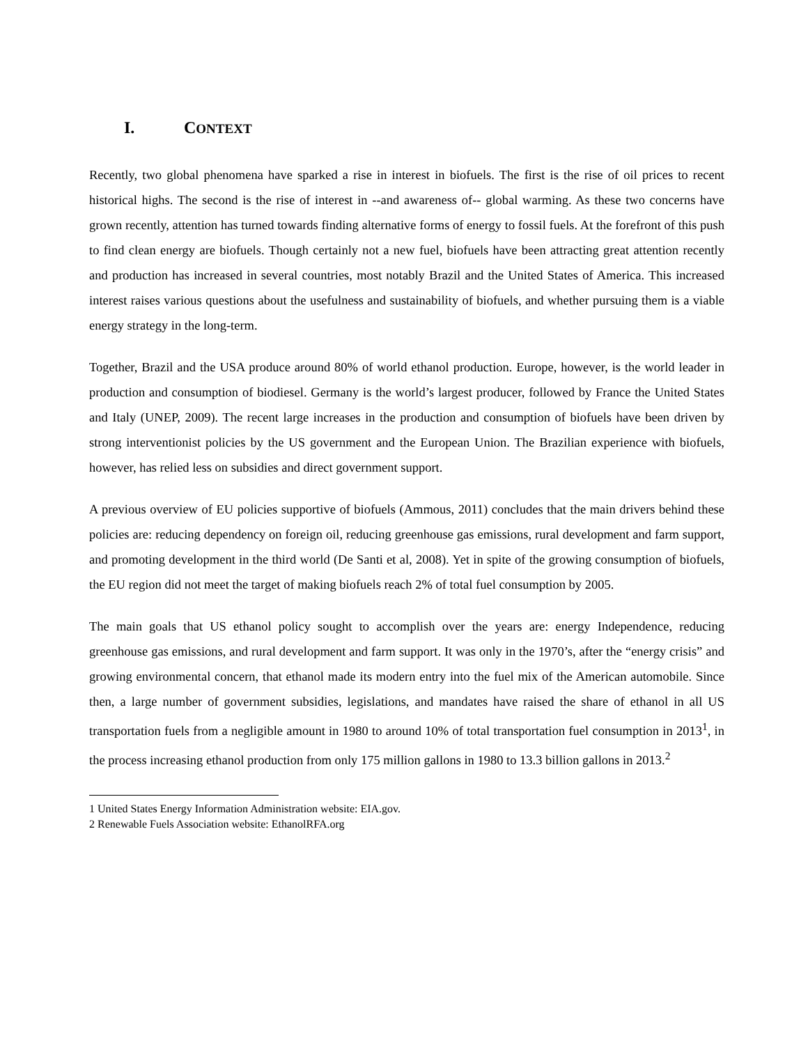I. CONTEXT
Recently, two global phenomena have sparked a rise in interest in biofuels. The first is the rise of oil prices to recent historical highs. The second is the rise of interest in --and awareness of-- global warming. As these two concerns have grown recently, attention has turned towards finding alternative forms of energy to fossil fuels. At the forefront of this push to find clean energy are biofuels. Though certainly not a new fuel, biofuels have been attracting great attention recently and production has increased in several countries, most notably Brazil and the United States of America. This increased interest raises various questions about the usefulness and sustainability of biofuels, and whether pursuing them is a viable energy strategy in the long-term.
Together, Brazil and the USA produce around 80% of world ethanol production. Europe, however, is the world leader in production and consumption of biodiesel. Germany is the world’s largest producer, followed by France the United States and Italy (UNEP, 2009). The recent large increases in the production and consumption of biofuels have been driven by strong interventionist policies by the US government and the European Union. The Brazilian experience with biofuels, however, has relied less on subsidies and direct government support.
A previous overview of EU policies supportive of biofuels (Ammous, 2011) concludes that the main drivers behind these policies are: reducing dependency on foreign oil, reducing greenhouse gas emissions, rural development and farm support, and promoting development in the third world (De Santi et al, 2008). Yet in spite of the growing consumption of biofuels, the EU region did not meet the target of making biofuels reach 2% of total fuel consumption by 2005.
The main goals that US ethanol policy sought to accomplish over the years are: energy Independence, reducing greenhouse gas emissions, and rural development and farm support. It was only in the 1970’s, after the “energy crisis” and growing environmental concern, that ethanol made its modern entry into the fuel mix of the American automobile. Since then, a large number of government subsidies, legislations, and mandates have raised the share of ethanol in all US transportation fuels from a negligible amount in 1980 to around 10% of total transportation fuel consumption in 2013<sup>1</sup>, in the process increasing ethanol production from only 175 million gallons in 1980 to 13.3 billion gallons in 2013.<sup>2</sup>
1 United States Energy Information Administration website: EIA.gov.
2 Renewable Fuels Association website: EthanolRFA.org